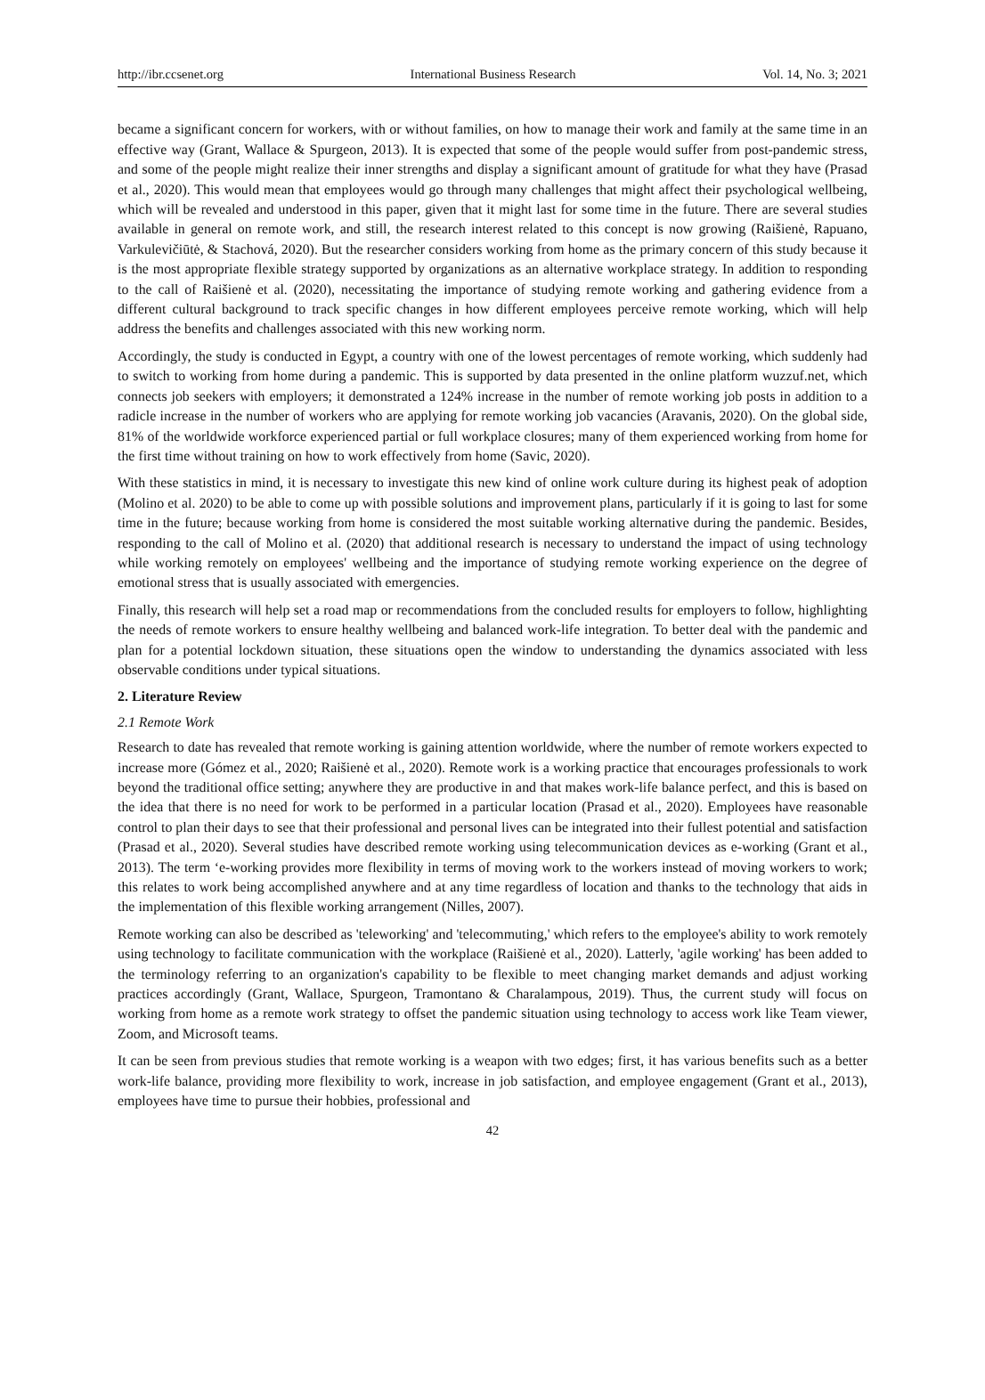http://ibr.ccsenet.org International Business Research Vol. 14, No. 3; 2021
became a significant concern for workers, with or without families, on how to manage their work and family at the same time in an effective way (Grant, Wallace & Spurgeon, 2013). It is expected that some of the people would suffer from post-pandemic stress, and some of the people might realize their inner strengths and display a significant amount of gratitude for what they have (Prasad et al., 2020). This would mean that employees would go through many challenges that might affect their psychological wellbeing, which will be revealed and understood in this paper, given that it might last for some time in the future. There are several studies available in general on remote work, and still, the research interest related to this concept is now growing (Raišienė, Rapuano, Varkulevičiūtė, & Stachová, 2020). But the researcher considers working from home as the primary concern of this study because it is the most appropriate flexible strategy supported by organizations as an alternative workplace strategy. In addition to responding to the call of Raišienė et al. (2020), necessitating the importance of studying remote working and gathering evidence from a different cultural background to track specific changes in how different employees perceive remote working, which will help address the benefits and challenges associated with this new working norm.
Accordingly, the study is conducted in Egypt, a country with one of the lowest percentages of remote working, which suddenly had to switch to working from home during a pandemic. This is supported by data presented in the online platform wuzzuf.net, which connects job seekers with employers; it demonstrated a 124% increase in the number of remote working job posts in addition to a radicle increase in the number of workers who are applying for remote working job vacancies (Aravanis, 2020). On the global side, 81% of the worldwide workforce experienced partial or full workplace closures; many of them experienced working from home for the first time without training on how to work effectively from home (Savic, 2020).
With these statistics in mind, it is necessary to investigate this new kind of online work culture during its highest peak of adoption (Molino et al. 2020) to be able to come up with possible solutions and improvement plans, particularly if it is going to last for some time in the future; because working from home is considered the most suitable working alternative during the pandemic. Besides, responding to the call of Molino et al. (2020) that additional research is necessary to understand the impact of using technology while working remotely on employees' wellbeing and the importance of studying remote working experience on the degree of emotional stress that is usually associated with emergencies.
Finally, this research will help set a road map or recommendations from the concluded results for employers to follow, highlighting the needs of remote workers to ensure healthy wellbeing and balanced work-life integration. To better deal with the pandemic and plan for a potential lockdown situation, these situations open the window to understanding the dynamics associated with less observable conditions under typical situations.
2. Literature Review
2.1 Remote Work
Research to date has revealed that remote working is gaining attention worldwide, where the number of remote workers expected to increase more (Gómez et al., 2020; Raišienė et al., 2020). Remote work is a working practice that encourages professionals to work beyond the traditional office setting; anywhere they are productive in and that makes work-life balance perfect, and this is based on the idea that there is no need for work to be performed in a particular location (Prasad et al., 2020). Employees have reasonable control to plan their days to see that their professional and personal lives can be integrated into their fullest potential and satisfaction (Prasad et al., 2020). Several studies have described remote working using telecommunication devices as e-working (Grant et al., 2013). The term ‘e-working provides more flexibility in terms of moving work to the workers instead of moving workers to work; this relates to work being accomplished anywhere and at any time regardless of location and thanks to the technology that aids in the implementation of this flexible working arrangement (Nilles, 2007).
Remote working can also be described as 'teleworking' and 'telecommuting,' which refers to the employee's ability to work remotely using technology to facilitate communication with the workplace (Raišienė et al., 2020). Latterly, 'agile working' has been added to the terminology referring to an organization's capability to be flexible to meet changing market demands and adjust working practices accordingly (Grant, Wallace, Spurgeon, Tramontano & Charalampous, 2019). Thus, the current study will focus on working from home as a remote work strategy to offset the pandemic situation using technology to access work like Team viewer, Zoom, and Microsoft teams.
It can be seen from previous studies that remote working is a weapon with two edges; first, it has various benefits such as a better work-life balance, providing more flexibility to work, increase in job satisfaction, and employee engagement (Grant et al., 2013), employees have time to pursue their hobbies, professional and
42